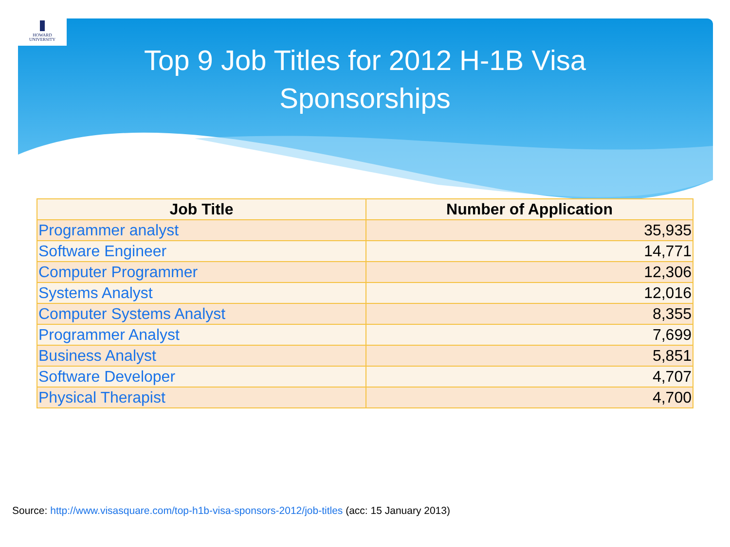HOWARD
UNIVERSITY
Top 9 Job Titles for 2012 H-1B Visa
Sponsorships
| Job Title | Number of Application |
| --- | --- |
| Programmer analyst | 35,935 |
| Software Engineer | 14,771 |
| Computer Programmer | 12,306 |
| Systems Analyst | 12,016 |
| Computer Systems Analyst | 8,355 |
| Programmer Analyst | 7,699 |
| Business Analyst | 5,851 |
| Software Developer | 4,707 |
| Physical Therapist | 4,700 |
Source: http://www.visasquare.com/top-h1b-visa-sponsors-2012/job-titles (acc: 15 January 2013)